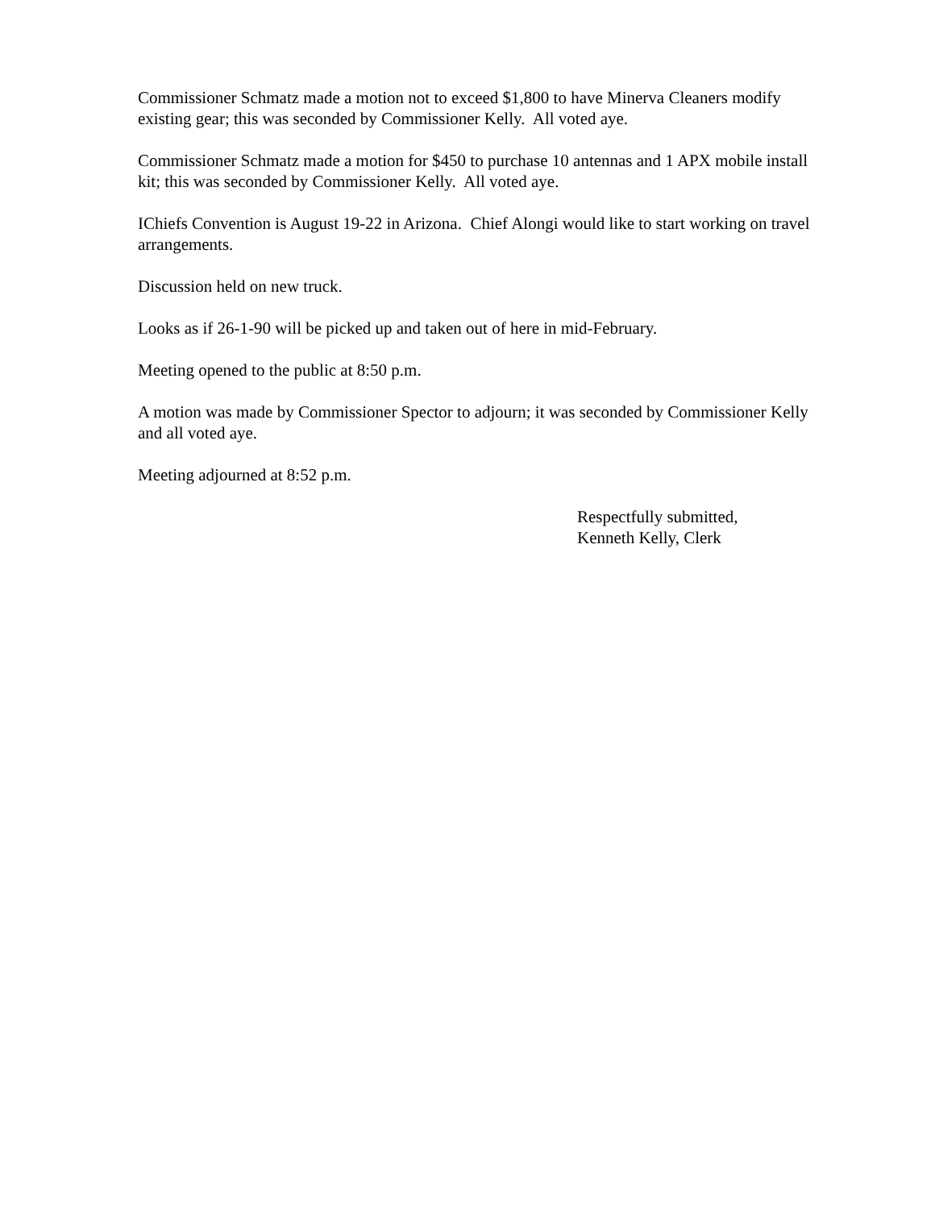Commissioner Schmatz made a motion not to exceed $1,800 to have Minerva Cleaners modify existing gear; this was seconded by Commissioner Kelly. All voted aye.
Commissioner Schmatz made a motion for $450 to purchase 10 antennas and 1 APX mobile install kit; this was seconded by Commissioner Kelly. All voted aye.
IChiefs Convention is August 19-22 in Arizona. Chief Alongi would like to start working on travel arrangements.
Discussion held on new truck.
Looks as if 26-1-90 will be picked up and taken out of here in mid-February.
Meeting opened to the public at 8:50 p.m.
A motion was made by Commissioner Spector to adjourn; it was seconded by Commissioner Kelly and all voted aye.
Meeting adjourned at 8:52 p.m.
Respectfully submitted,
Kenneth Kelly, Clerk